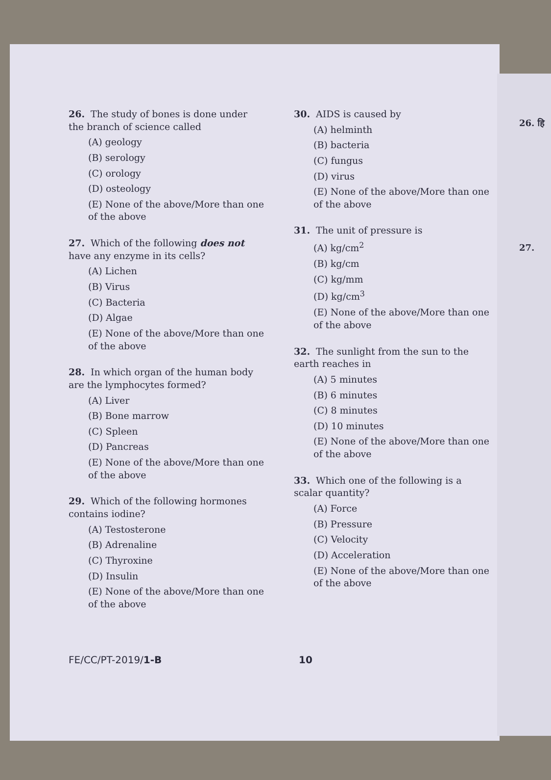26. The study of bones is done under the branch of science called
(A) geology
(B) serology
(C) orology
(D) osteology
(E) None of the above/More than one of the above
27. Which of the following does not have any enzyme in its cells?
(A) Lichen
(B) Virus
(C) Bacteria
(D) Algae
(E) None of the above/More than one of the above
28. In which organ of the human body are the lymphocytes formed?
(A) Liver
(B) Bone marrow
(C) Spleen
(D) Pancreas
(E) None of the above/More than one of the above
29. Which of the following hormones contains iodine?
(A) Testosterone
(B) Adrenaline
(C) Thyroxine
(D) Insulin
(E) None of the above/More than one of the above
30. AIDS is caused by
(A) helminth
(B) bacteria
(C) fungus
(D) virus
(E) None of the above/More than one of the above
31. The unit of pressure is
(A) kg/cm<sup>2</sup>
(B) kg/cm
(C) kg/mm
(D) kg/cm<sup>3</sup>
(E) None of the above/More than one of the above
32. The sunlight from the sun to the earth reaches in
(A) 5 minutes
(B) 6 minutes
(C) 8 minutes
(D) 10 minutes
(E) None of the above/More than one of the above
33. Which one of the following is a scalar quantity?
(A) Force
(B) Pressure
(C) Velocity
(D) Acceleration
(E) None of the above/More than one of the above
FE/CC/PT-2019/1-B 10
26. हि
27.